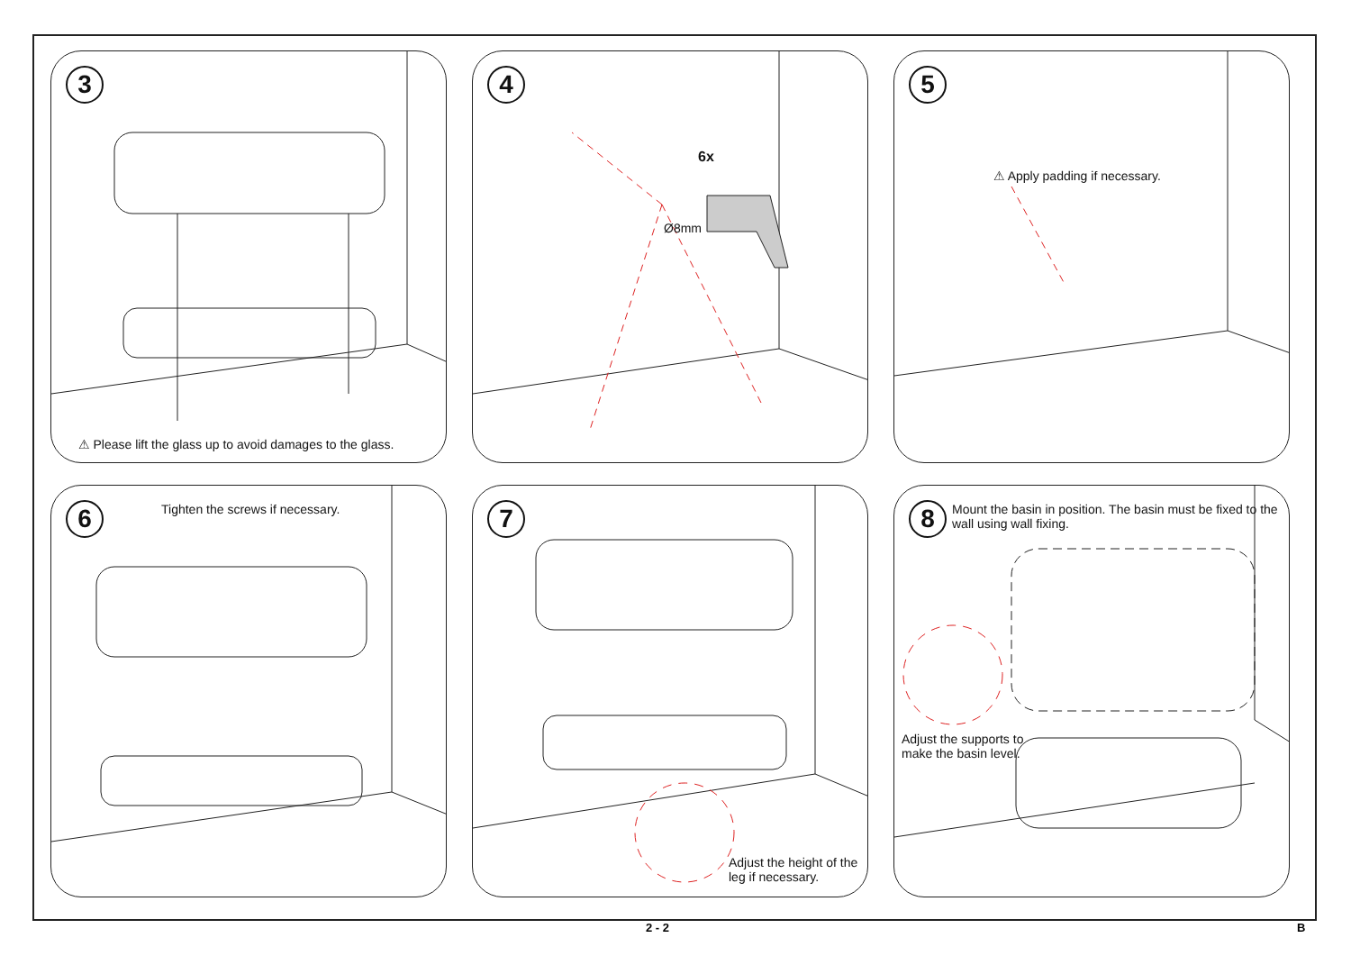3
⚠ Please lift the glass up to avoid damages to the glass.
4
6x
Ø8mm
5
⚠ Apply padding if necessary.
6
Tighten the screws if necessary.
7
Adjust the height of the
leg if necessary.
8
Mount the basin in position. The basin must be fixed to the wall using wall fixing.
Adjust the supports to
make the basin level.
2 - 2 B